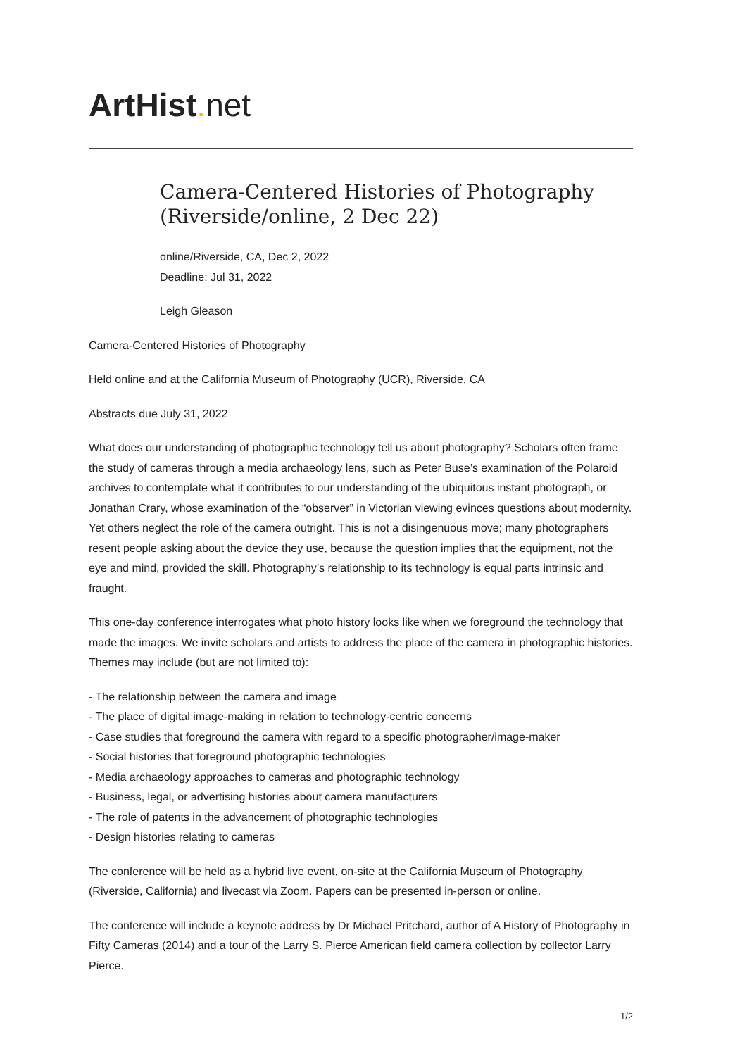ArtHist. net
Camera-Centered Histories of Photography (Riverside/online, 2 Dec 22)
online/Riverside, CA, Dec 2, 2022
Deadline: Jul 31, 2022
Leigh Gleason
Camera-Centered Histories of Photography
Held online and at the California Museum of Photography (UCR), Riverside, CA
Abstracts due July 31, 2022
What does our understanding of photographic technology tell us about photography? Scholars often frame the study of cameras through a media archaeology lens, such as Peter Buse’s examination of the Polaroid archives to contemplate what it contributes to our understanding of the ubiquitous instant photograph, or Jonathan Crary, whose examination of the “observer” in Victorian viewing evinces questions about modernity. Yet others neglect the role of the camera outright. This is not a disingenuous move; many photographers resent people asking about the device they use, because the question implies that the equipment, not the eye and mind, provided the skill. Photography’s relationship to its technology is equal parts intrinsic and fraught.
This one-day conference interrogates what photo history looks like when we foreground the technology that made the images. We invite scholars and artists to address the place of the camera in photographic histories. Themes may include (but are not limited to):
- The relationship between the camera and image
- The place of digital image-making in relation to technology-centric concerns
- Case studies that foreground the camera with regard to a specific photographer/image-maker
- Social histories that foreground photographic technologies
- Media archaeology approaches to cameras and photographic technology
- Business, legal, or advertising histories about camera manufacturers
- The role of patents in the advancement of photographic technologies
- Design histories relating to cameras
The conference will be held as a hybrid live event, on-site at the California Museum of Photography (Riverside, California) and livecast via Zoom. Papers can be presented in-person or online.
The conference will include a keynote address by Dr Michael Pritchard, author of A History of Photography in Fifty Cameras (2014) and a tour of the Larry S. Pierce American field camera collection by collector Larry Pierce.
1/2